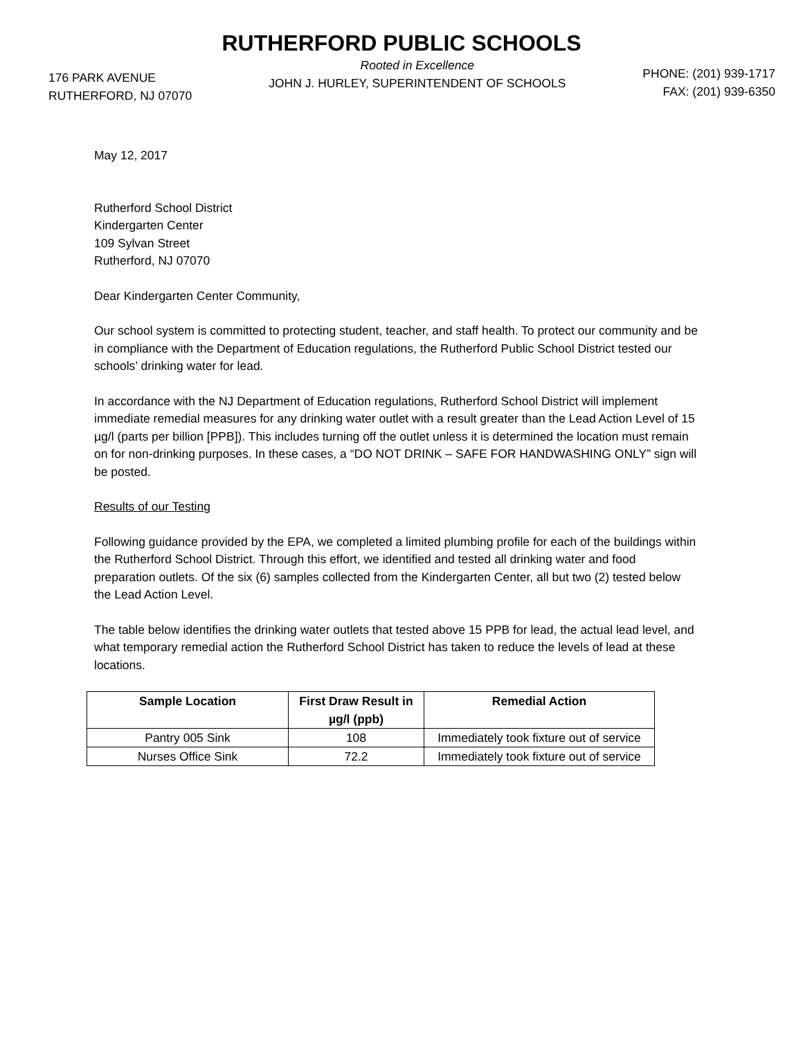RUTHERFORD PUBLIC SCHOOLS
176 PARK AVENUE
RUTHERFORD, NJ 07070
Rooted in Excellence
JOHN J. HURLEY, SUPERINTENDENT OF SCHOOLS
PHONE: (201) 939-1717
FAX: (201) 939-6350
May 12, 2017
Rutherford School District
Kindergarten Center
109 Sylvan Street
Rutherford, NJ 07070
Dear Kindergarten Center Community,
Our school system is committed to protecting student, teacher, and staff health. To protect our community and be in compliance with the Department of Education regulations, the Rutherford Public School District tested our schools’ drinking water for lead.
In accordance with the NJ Department of Education regulations, Rutherford School District will implement immediate remedial measures for any drinking water outlet with a result greater than the Lead Action Level of 15 µg/l (parts per billion [PPB]). This includes turning off the outlet unless it is determined the location must remain on for non-drinking purposes. In these cases, a “DO NOT DRINK – SAFE FOR HANDWASHING ONLY” sign will be posted.
Results of our Testing
Following guidance provided by the EPA, we completed a limited plumbing profile for each of the buildings within the Rutherford School District. Through this effort, we identified and tested all drinking water and food preparation outlets. Of the six (6) samples collected from the Kindergarten Center, all but two (2) tested below the Lead Action Level.
The table below identifies the drinking water outlets that tested above 15 PPB for lead, the actual lead level, and what temporary remedial action the Rutherford School District has taken to reduce the levels of lead at these locations.
| Sample Location | First Draw Result in µg/l (ppb) | Remedial Action |
| --- | --- | --- |
| Pantry 005 Sink | 108 | Immediately took fixture out of service |
| Nurses Office Sink | 72.2 | Immediately took fixture out of service |